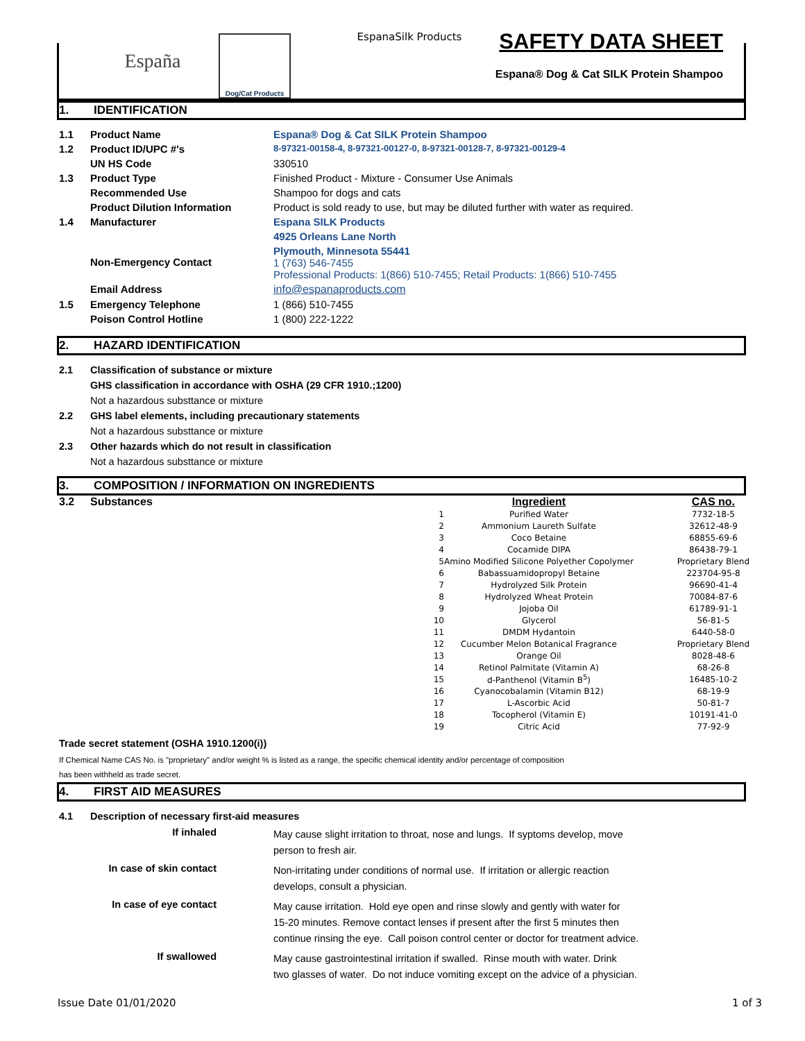EspanaSilk Products
España
Dog/Cat Products
SAFETY DATA SHEET
Espana® Dog & Cat SILK Protein Shampoo
1. IDENTIFICATION
| 1.1 | Product Name | Espana® Dog & Cat SILK Protein Shampoo |
| 1.2 | Product ID/UPC #'s | 8-97321-00158-4, 8-97321-00127-0, 8-97321-00128-7, 8-97321-00129-4 |
| | UN HS Code | 330510 |
| 1.3 | Product Type | Finished Product - Mixture - Consumer Use Animals |
| | Recommended Use | Shampoo for dogs and cats |
| | Product Dilution Information | Product is sold ready to use, but may be diluted further with water as required. |
| 1.4 | Manufacturer | Espana SILK Products |
| | | 4925 Orleans Lane North |
| | Non-Emergency Contact | Plymouth, Minnesota 55441 1 (763) 546-7455 Professional Products: 1(866) 510-7455; Retail Products: 1(866) 510-7455 |
| | Email Address | info@espanaproducts.com |
| 1.5 | Emergency Telephone | 1 (866) 510-7455 |
| | Poison Control Hotline | 1 (800) 222-1222 |
2. HAZARD IDENTIFICATION
2.1 Classification of substance or mixture
GHS classification in accordance with OSHA (29 CFR 1910.;1200)
Not a hazardous substtance or mixture
2.2 GHS label elements, including precautionary statements
Not a hazardous substtance or mixture
2.3 Other hazards which do not result in classification
Not a hazardous substtance or mixture
3. COMPOSITION / INFORMATION ON INGREDIENTS
| 3.2 | Substances | | Ingredient | CAS no. |
| | | 1 | Purified Water | 7732-18-5 |
| | | 2 | Ammonium Laureth Sulfate | 32612-48-9 |
| | | 3 | Coco Betaine | 68855-69-6 |
| | | 4 | Cocamide DIPA | 86438-79-1 |
| | | 5 | Amino Modified Silicone Polyether Copolymer | Proprietary Blend |
| | | 6 | Babassuamidopropyl Betaine | 223704-95-8 |
| | | 7 | Hydrolyzed Silk Protein | 96690-41-4 |
| | | 8 | Hydrolyzed Wheat Protein | 70084-87-6 |
| | | 9 | Jojoba Oil | 61789-91-1 |
| | | 10 | Glycerol | 56-81-5 |
| | | 11 | DMDM Hydantoin | 6440-58-0 |
| | | 12 | Cucumber Melon Botanical Fragrance | Proprietary Blend |
| | | 13 | Orange Oil | 8028-48-6 |
| | | 14 | Retinol Palmitate (Vitamin A) | 68-26-8 |
| | | 15 | d-Panthenol (Vitamin B<sup>5</sup>) | 16485-10-2 |
| | | 16 | Cyanocobalamin (Vitamin B12) | 68-19-9 |
| | | 17 | L-Ascorbic Acid | 50-81-7 |
| | | 18 | Tocopherol (Vitamin E) | 10191-41-0 |
| | | 19 | Citric Acid | 77-92-9 |
Trade secret statement (OSHA 1910.1200(i))
If Chemical Name CAS No. is "proprietary" and/or weight % is listed as a range, the specific chemical identity and/or percentage of composition
has been withheld as trade secret.
4. FIRST AID MEASURES
| 4.1 | Description of necessary first-aid measures | |
| | If inhaled | May cause slight irritation to throat, nose and lungs. If syptoms develop, move person to fresh air. |
| | In case of skin contact | Non-irritating under conditions of normal use. If irritation or allergic reaction develops, consult a physician. |
| | In case of eye contact | May cause irritation. Hold eye open and rinse slowly and gently with water for 15-20 minutes. Remove contact lenses if present after the first 5 minutes then continue rinsing the eye. Call poison control center or doctor for treatment advice. |
| | If swallowed | May cause gastrointestinal irritation if swalled. Rinse mouth with water. Drink two glasses of water. Do not induce vomiting except on the advice of a physician. |
Issue Date 01/01/2020 1 of 3